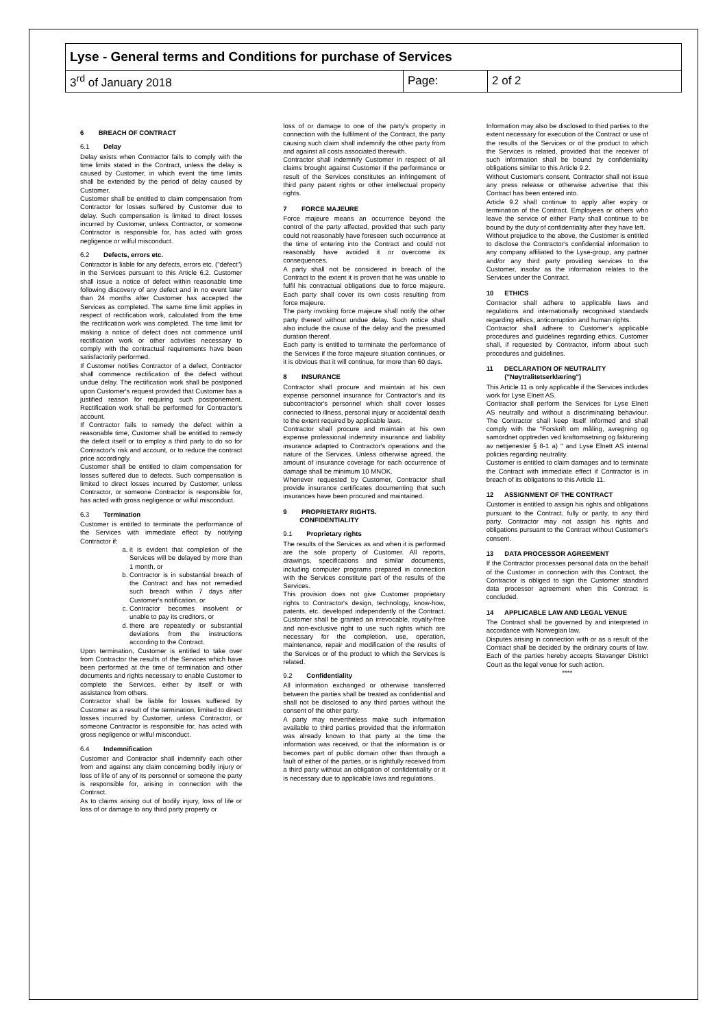| Lyse - General terms and Conditions for purchase of Services | | |
| 3<sup>rd</sup> of January 2018 | Page: | 2 of 2 |
6 BREACH OF CONTRACT
6.1 Delay
Delay exists when Contractor fails to comply with the time limits stated in the Contract, unless the delay is caused by Customer, in which event the time limits shall be extended by the period of delay caused by Customer.
Customer shall be entitled to claim compensation from Contractor for losses suffered by Customer due to delay. Such compensation is limited to direct losses incurred by Customer, unless Contractor, or someone Contractor is responsible for, has acted with gross negligence or wilful misconduct.
6.2 Defects, errors etc.
Contractor is liable for any defects, errors etc. ("defect") in the Services pursuant to this Article 6.2. Customer shall issue a notice of defect within reasonable time following discovery of any defect and in no event later than 24 months after Customer has accepted the Services as completed. The same time limit applies in respect of rectification work, calculated from the time the rectification work was completed. The time limit for making a notice of defect does not commence until rectification work or other activities necessary to comply with the contractual requirements have been satisfactorily performed.
If Customer notifies Contractor of a defect, Contractor shall commence rectification of the defect without undue delay. The rectification work shall be postponed upon Customer's request provided that Customer has a justified reason for requiring such postponement. Rectification work shall be performed for Contractor's account.
If Contractor fails to remedy the defect within a reasonable time, Customer shall be entitled to remedy the defect itself or to employ a third party to do so for Contractor's risk and account, or to reduce the contract price accordingly.
Customer shall be entitled to claim compensation for losses suffered due to defects. Such compensation is limited to direct losses incurred by Customer, unless Contractor, or someone Contractor is responsible for, has acted with gross negligence or wilful misconduct.
6.3 Termination
Customer is entitled to terminate the performance of the Services with immediate effect by notifying Contractor if:
a. it is evident that completion of the Services will be delayed by more than 1 month, or
b. Contractor is in substantial breach of the Contract and has not remedied such breach within 7 days after Customer's notification, or
c. Contractor becomes insolvent or unable to pay its creditors, or
d. there are repeatedly or substantial deviations from the instructions according to the Contract.
Upon termination, Customer is entitled to take over from Contractor the results of the Services which have been performed at the time of termination and other documents and rights necessary to enable Customer to complete the Services, either by itself or with assistance from others.
Contractor shall be liable for losses suffered by Customer as a result of the termination, limited to direct losses incurred by Customer, unless Contractor, or someone Contractor is responsible for, has acted with gross negligence or wilful misconduct.
6.4 Indemnification
Customer and Contractor shall indemnify each other from and against any claim concerning bodily injury or loss of life of any of its personnel or someone the party is responsible for, arising in connection with the Contract.
As to claims arising out of bodily injury, loss of life or loss of or damage to any third party property or
loss of or damage to one of the party's property in connection with the fulfilment of the Contract, the party causing such claim shall indemnify the other party from and against all costs associated therewith.
Contractor shall indemnify Customer in respect of all claims brought against Customer if the performance or result of the Services constitutes an infringement of third party patent rights or other intellectual property rights.
7 FORCE MAJEURE
Force majeure means an occurrence beyond the control of the party affected, provided that such party could not reasonably have foreseen such occurrence at the time of entering into the Contract and could not reasonably have avoided it or overcome its consequences.
A party shall not be considered in breach of the Contract to the extent it is proven that he was unable to fulfil his contractual obligations due to force majeure. Each party shall cover its own costs resulting from force majeure.
The party invoking force majeure shall notify the other party thereof without undue delay. Such notice shall also include the cause of the delay and the presumed duration thereof.
Each party is entitled to terminate the performance of the Services if the force majeure situation continues, or it is obvious that it will continue, for more than 60 days.
8 INSURANCE
Contractor shall procure and maintain at his own expense personnel insurance for Contractor's and its subcontractor's personnel which shall cover losses connected to illness, personal injury or accidental death to the extent required by applicable laws.
Contractor shall procure and maintain at his own expense professional indemnity insurance and liability insurance adapted to Contractor's operations and the nature of the Services. Unless otherwise agreed, the amount of insurance coverage for each occurrence of damage shall be minimum 10 MNOK.
Whenever requested by Customer, Contractor shall provide insurance certificates documenting that such insurances have been procured and maintained.
9 PROPRIETARY RIGHTS.
CONFIDENTIALITY
9.1 Proprietary rights
The results of the Services as and when it is performed are the sole property of Customer. All reports, drawings, specifications and similar documents, including computer programs prepared in connection with the Services constitute part of the results of the Services.
This provision does not give Customer proprietary rights to Contractor's design, technology, know-how, patents, etc. developed independently of the Contract. Customer shall be granted an irrevocable, royalty-free and non-exclusive right to use such rights which are necessary for the completion, use, operation, maintenance, repair and modification of the results of the Services or of the product to which the Services is related.
9.2 Confidentiality
All information exchanged or otherwise transferred between the parties shall be treated as confidential and shall not be disclosed to any third parties without the consent of the other party.
A party may nevertheless make such information available to third parties provided that the information was already known to that party at the time the information was received, or that the information is or becomes part of public domain other than through a fault of either of the parties, or is rightfully received from a third party without an obligation of confidentiality or it is necessary due to applicable laws and regulations.
Information may also be disclosed to third parties to the extent necessary for execution of the Contract or use of the results of the Services or of the product to which the Services is related, provided that the receiver of such information shall be bound by confidentiality obligations similar to this Article 9.2.
Without Customer's consent, Contractor shall not issue any press release or otherwise advertise that this Contract has been entered into.
Article 9.2 shall continue to apply after expiry or termination of the Contract. Employees or others who leave the service of either Party shall continue to be bound by the duty of confidentiality after they have left.
Without prejudice to the above, the Customer is entitled to disclose the Contractor's confidential information to any company affiliated to the Lyse-group, any partner and/or any third party providing services to the Customer, insofar as the information relates to the Services under the Contract.
10 ETHICS
Contractor shall adhere to applicable laws and regulations and internationally recognised standards regarding ethics, anticorruption and human rights.
Contractor shall adhere to Customer's applicable procedures and guidelines regarding ethics. Customer shall, if requested by Contractor, inform about such procedures and guidelines.
11 DECLARATION OF NEUTRALITY
("Nøytralitetserklæring")
This Article 11 is only applicable if the Services includes work for Lyse Elnett AS.
Contractor shall perform the Services for Lyse Elnett AS neutrally and without a discriminating behaviour. The Contractor shall keep itself informed and shall comply with the "Forskrift om måling, avregning og samordnet opptreden ved kraftomsetning og fakturering av nettjenester § 8-1 a) " and Lyse Elnett AS internal policies regarding neutrality.
Customer is entitled to claim damages and to terminate the Contract with immediate effect if Contractor is in breach of its obligations to this Article 11.
12 ASSIGNMENT OF THE CONTRACT
Customer is entitled to assign his rights and obligations pursuant to the Contract, fully or partly, to any third party. Contractor may not assign his rights and obligations pursuant to the Contract without Customer's consent.
13 DATA PROCESSOR AGREEMENT
If the Contractor processes personal data on the behalf of the Customer in connection with this Contract, the Contractor is obliged to sign the Customer standard data processor agreement when this Contract is concluded.
14 APPLICABLE LAW AND LEGAL VENUE
The Contract shall be governed by and interpreted in accordance with Norwegian law.
Disputes arising in connection with or as a result of the Contract shall be decided by the ordinary courts of law. Each of the parties hereby accepts Stavanger District Court as the legal venue for such action.
****